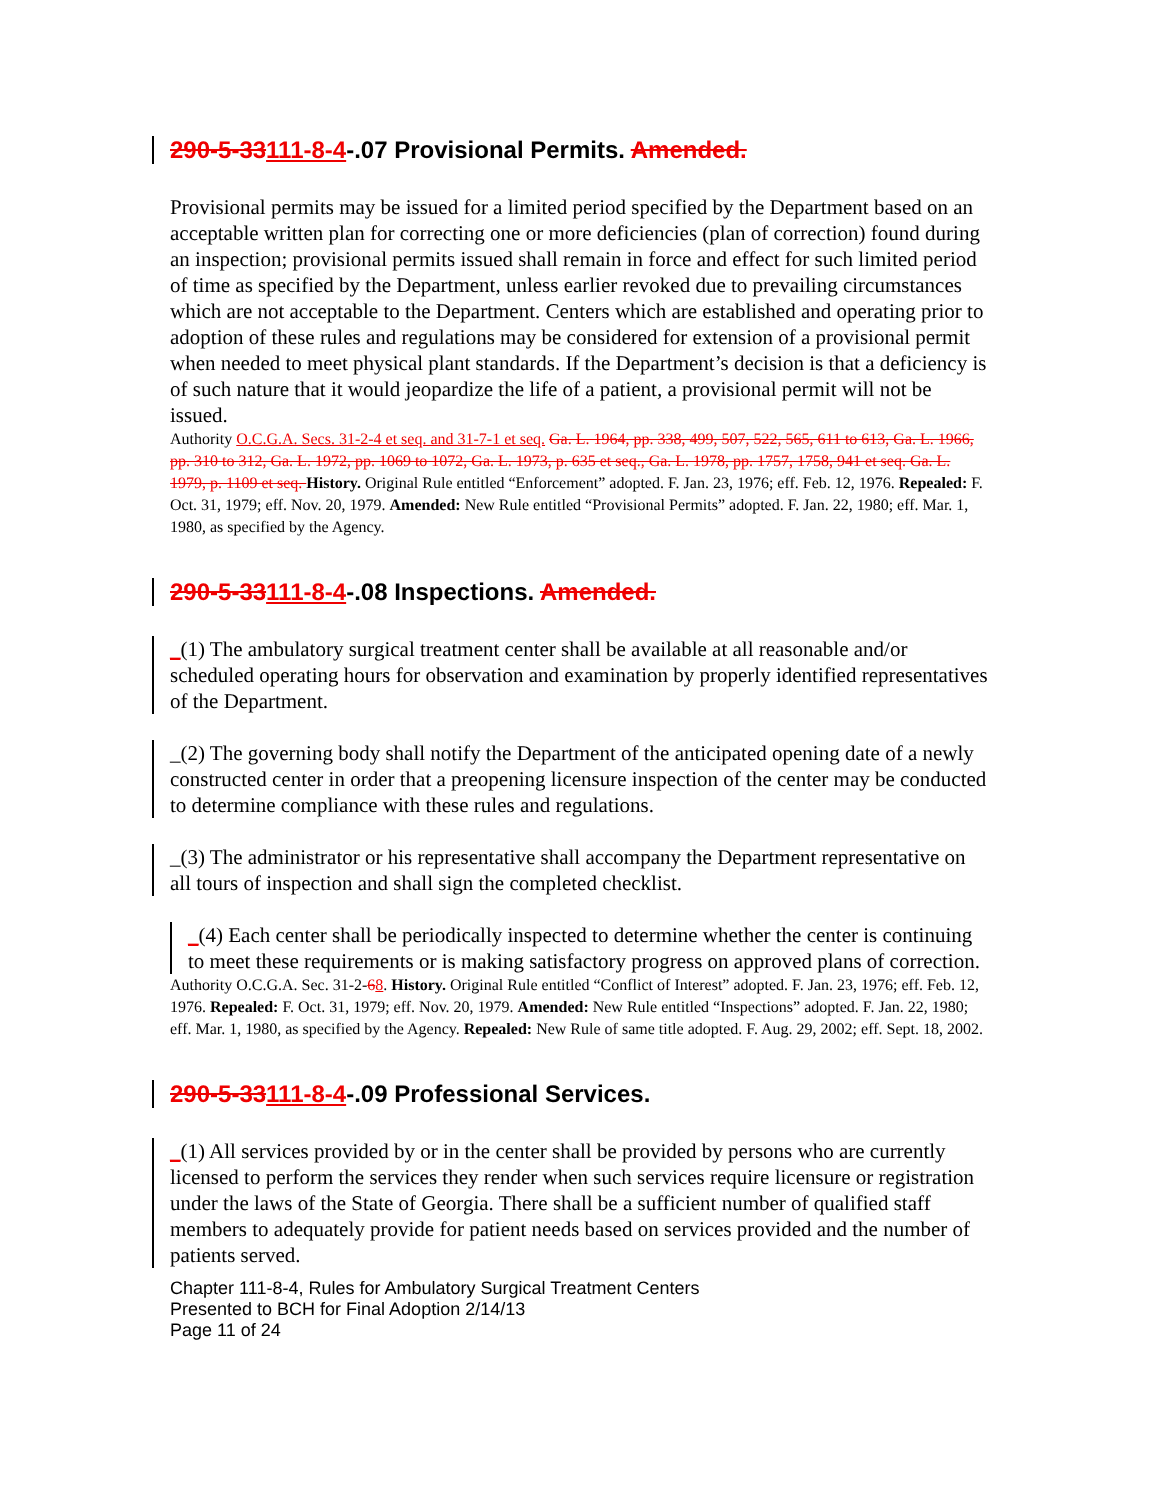290-5-33111-8-4-.07 Provisional Permits. Amended.
Provisional permits may be issued for a limited period specified by the Department based on an acceptable written plan for correcting one or more deficiencies (plan of correction) found during an inspection; provisional permits issued shall remain in force and effect for such limited period of time as specified by the Department, unless earlier revoked due to prevailing circumstances which are not acceptable to the Department. Centers which are established and operating prior to adoption of these rules and regulations may be considered for extension of a provisional permit when needed to meet physical plant standards. If the Department’s decision is that a deficiency is of such nature that it would jeopardize the life of a patient, a provisional permit will not be issued.
Authority O.C.G.A. Secs. 31-2-4 et seq. and 31-7-1 et seq. Ga. L. 1964, pp. 338, 499, 507, 522, 565, 611 to 613, Ga. L. 1966, pp. 310 to 312, Ga. L. 1972, pp. 1069 to 1072, Ga. L. 1973, p. 635 et seq., Ga. L. 1978, pp. 1757, 1758, 941 et seq. Ga. L. 1979, p. 1109 et seq. History. Original Rule entitled “Enforcement” adopted. F. Jan. 23, 1976; eff. Feb. 12, 1976. Repealed: F. Oct. 31, 1979; eff. Nov. 20, 1979. Amended: New Rule entitled “Provisional Permits” adopted. F. Jan. 22, 1980; eff. Mar. 1, 1980, as specified by the Agency.
290-5-33111-8-4-.08 Inspections. Amended.
_(1) The ambulatory surgical treatment center shall be available at all reasonable and/or scheduled operating hours for observation and examination by properly identified representatives of the Department.
_(2) The governing body shall notify the Department of the anticipated opening date of a newly constructed center in order that a preopening licensure inspection of the center may be conducted to determine compliance with these rules and regulations.
_(3) The administrator or his representative shall accompany the Department representative on all tours of inspection and shall sign the completed checklist.
_(4) Each center shall be periodically inspected to determine whether the center is continuing to meet these requirements or is making satisfactory progress on approved plans of correction.
Authority O.C.G.A. Sec. 31-2-68. History. Original Rule entitled “Conflict of Interest” adopted. F. Jan. 23, 1976; eff. Feb. 12, 1976. Repealed: F. Oct. 31, 1979; eff. Nov. 20, 1979. Amended: New Rule entitled “Inspections” adopted. F. Jan. 22, 1980; eff. Mar. 1, 1980, as specified by the Agency. Repealed: New Rule of same title adopted. F. Aug. 29, 2002; eff. Sept. 18, 2002.
290-5-33111-8-4-.09 Professional Services.
_(1) All services provided by or in the center shall be provided by persons who are currently licensed to perform the services they render when such services require licensure or registration under the laws of the State of Georgia. There shall be a sufficient number of qualified staff members to adequately provide for patient needs based on services provided and the number of patients served.
Chapter 111-8-4, Rules for Ambulatory Surgical Treatment Centers
Presented to BCH for Final Adoption 2/14/13
Page 11 of 24